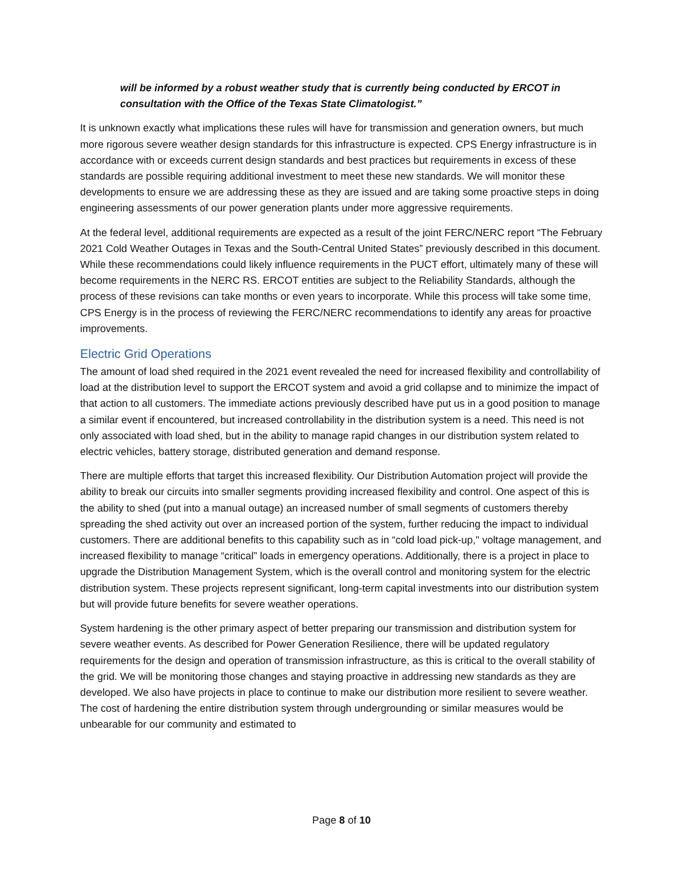will be informed by a robust weather study that is currently being conducted by ERCOT in consultation with the Office of the Texas State Climatologist.”
It is unknown exactly what implications these rules will have for transmission and generation owners, but much more rigorous severe weather design standards for this infrastructure is expected. CPS Energy infrastructure is in accordance with or exceeds current design standards and best practices but requirements in excess of these standards are possible requiring additional investment to meet these new standards. We will monitor these developments to ensure we are addressing these as they are issued and are taking some proactive steps in doing engineering assessments of our power generation plants under more aggressive requirements.
At the federal level, additional requirements are expected as a result of the joint FERC/NERC report “The February 2021 Cold Weather Outages in Texas and the South-Central United States” previously described in this document. While these recommendations could likely influence requirements in the PUCT effort, ultimately many of these will become requirements in the NERC RS. ERCOT entities are subject to the Reliability Standards, although the process of these revisions can take months or even years to incorporate. While this process will take some time, CPS Energy is in the process of reviewing the FERC/NERC recommendations to identify any areas for proactive improvements.
Electric Grid Operations
The amount of load shed required in the 2021 event revealed the need for increased flexibility and controllability of load at the distribution level to support the ERCOT system and avoid a grid collapse and to minimize the impact of that action to all customers. The immediate actions previously described have put us in a good position to manage a similar event if encountered, but increased controllability in the distribution system is a need. This need is not only associated with load shed, but in the ability to manage rapid changes in our distribution system related to electric vehicles, battery storage, distributed generation and demand response.
There are multiple efforts that target this increased flexibility. Our Distribution Automation project will provide the ability to break our circuits into smaller segments providing increased flexibility and control. One aspect of this is the ability to shed (put into a manual outage) an increased number of small segments of customers thereby spreading the shed activity out over an increased portion of the system, further reducing the impact to individual customers. There are additional benefits to this capability such as in “cold load pick-up," voltage management, and increased flexibility to manage “critical” loads in emergency operations. Additionally, there is a project in place to upgrade the Distribution Management System, which is the overall control and monitoring system for the electric distribution system. These projects represent significant, long-term capital investments into our distribution system but will provide future benefits for severe weather operations.
System hardening is the other primary aspect of better preparing our transmission and distribution system for severe weather events. As described for Power Generation Resilience, there will be updated regulatory requirements for the design and operation of transmission infrastructure, as this is critical to the overall stability of the grid. We will be monitoring those changes and staying proactive in addressing new standards as they are developed. We also have projects in place to continue to make our distribution more resilient to severe weather. The cost of hardening the entire distribution system through undergrounding or similar measures would be unbearable for our community and estimated to
Page 8 of 10